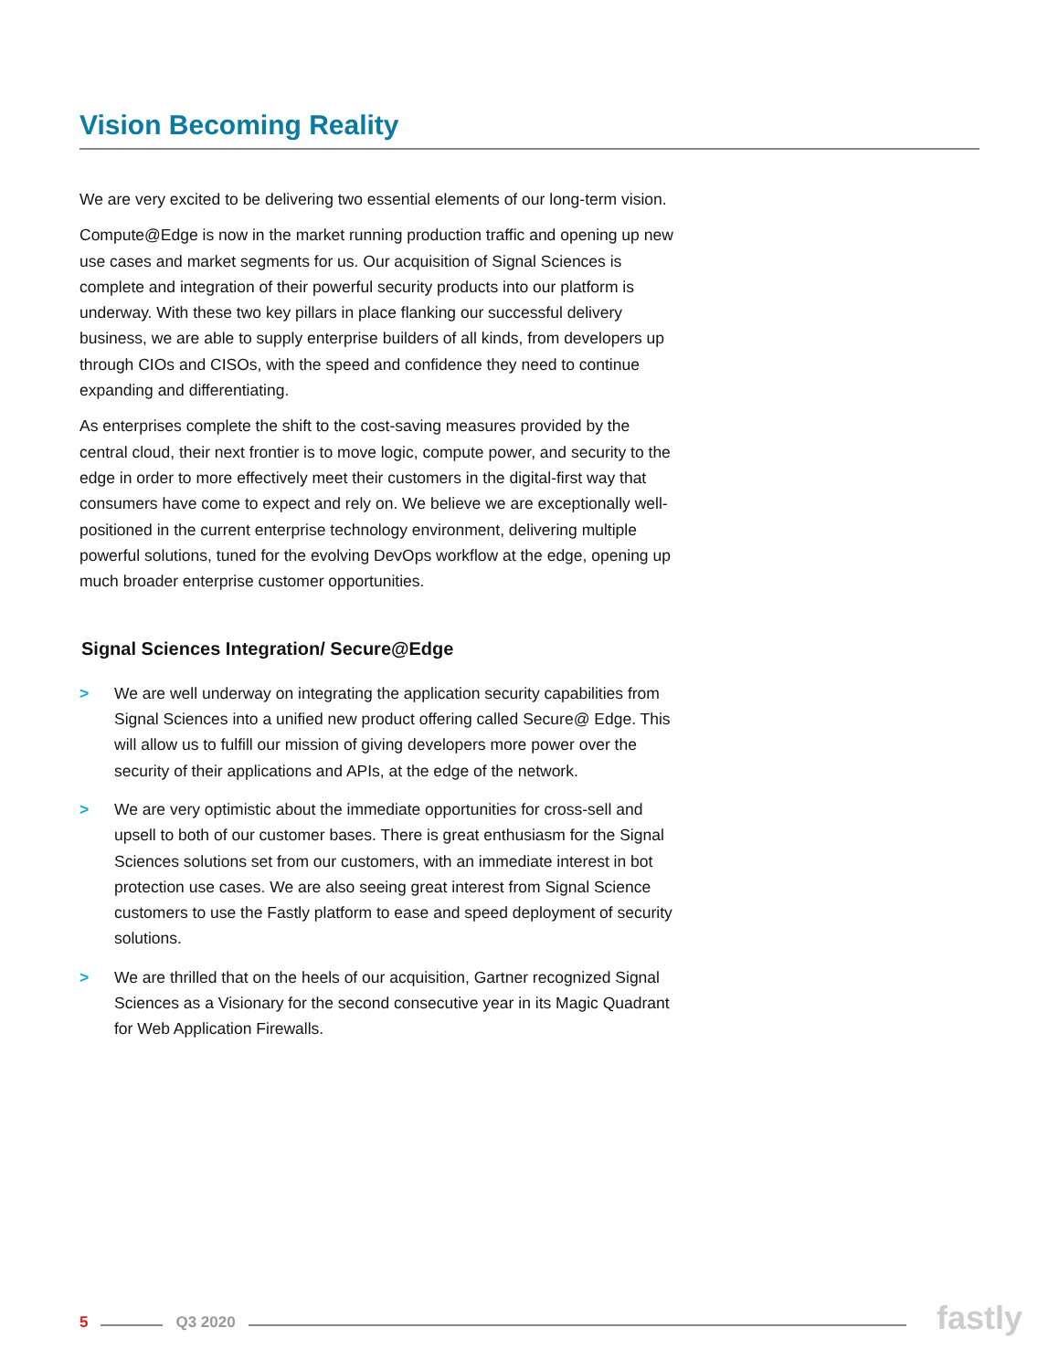Vision Becoming Reality
We are very excited to be delivering two essential elements of our long-term vision.
Compute@Edge is now in the market running production traffic and opening up new use cases and market segments for us. Our acquisition of Signal Sciences is complete and integration of their powerful security products into our platform is underway. With these two key pillars in place flanking our successful delivery business, we are able to supply enterprise builders of all kinds, from developers up through CIOs and CISOs, with the speed and confidence they need to continue expanding and differentiating.
As enterprises complete the shift to the cost-saving measures provided by the central cloud, their next frontier is to move logic, compute power, and security to the edge in order to more effectively meet their customers in the digital-first way that consumers have come to expect and rely on. We believe we are exceptionally well-positioned in the current enterprise technology environment, delivering multiple powerful solutions, tuned for the evolving DevOps workflow at the edge, opening up much broader enterprise customer opportunities.
Signal Sciences Integration/ Secure@Edge
> We are well underway on integrating the application security capabilities from Signal Sciences into a unified new product offering called Secure@ Edge. This will allow us to fulfill our mission of giving developers more power over the security of their applications and APIs, at the edge of the network.
> We are very optimistic about the immediate opportunities for cross-sell and upsell to both of our customer bases. There is great enthusiasm for the Signal Sciences solutions set from our customers, with an immediate interest in bot protection use cases. We are also seeing great interest from Signal Science customers to use the Fastly platform to ease and speed deployment of security solutions.
> We are thrilled that on the heels of our acquisition, Gartner recognized Signal Sciences as a Visionary for the second consecutive year in its Magic Quadrant for Web Application Firewalls.
5 Q3 2020 fastly